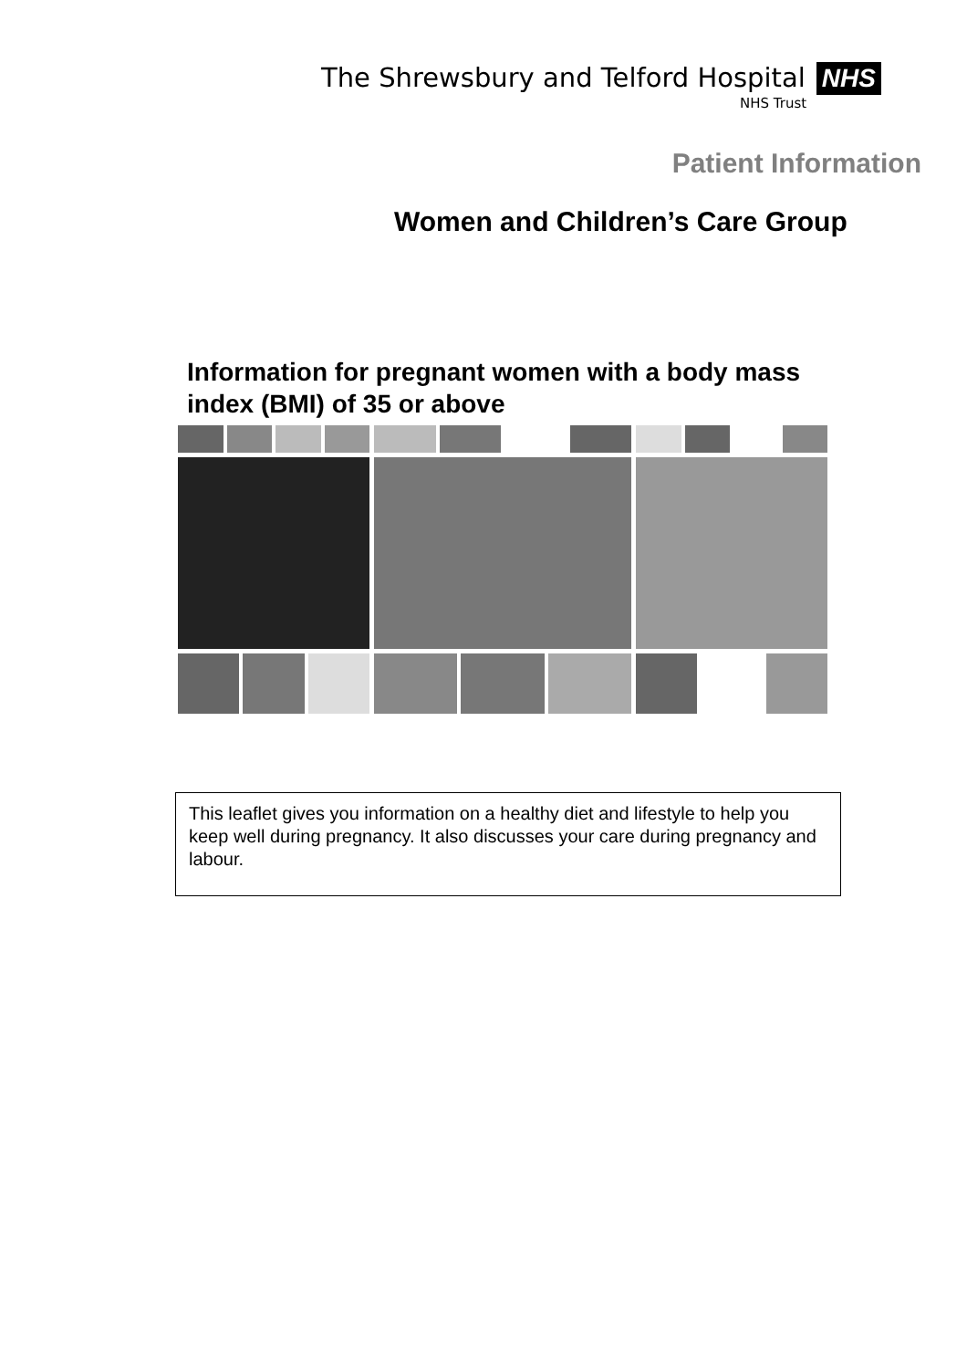The Shrewsbury and Telford Hospital NHS
NHS Trust
Patient Information
Women and Children’s Care Group
Information for pregnant women with a body mass index (BMI) of 35 or above
This leaflet gives you information on a healthy diet and lifestyle to help you keep well during pregnancy. It also discusses your care during pregnancy and labour.